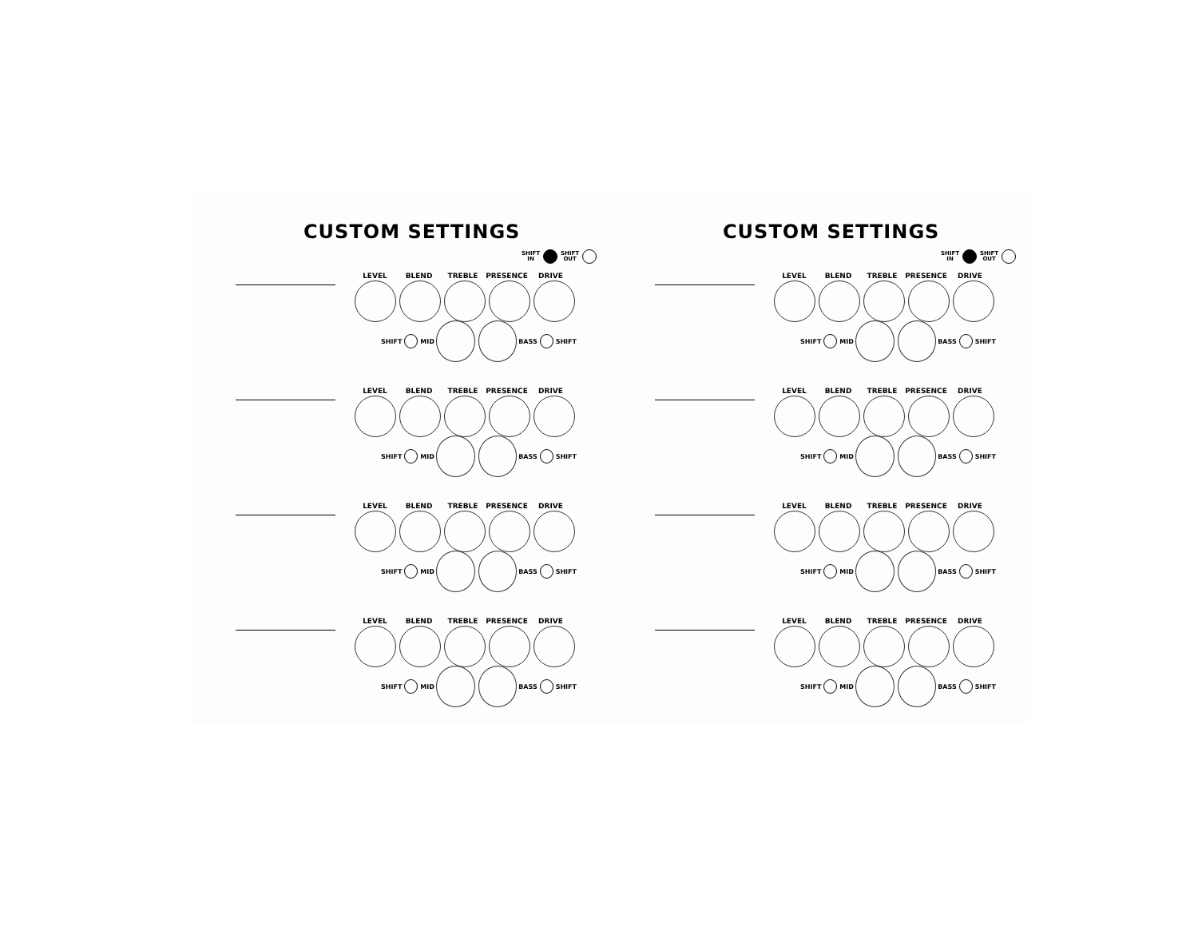CUSTOM SETTINGS
SHIFT
IN SHIFT
OUT
LEVEL BLEND TREBLE PRESENCE DRIVE
SHIFT MID BASS SHIFT
LEVEL BLEND TREBLE PRESENCE DRIVE
SHIFT MID BASS SHIFT
LEVEL BLEND TREBLE PRESENCE DRIVE
SHIFT MID BASS SHIFT
LEVEL BLEND TREBLE PRESENCE DRIVE
SHIFT MID BASS SHIFT
CUSTOM SETTINGS
SHIFT
IN SHIFT
OUT
LEVEL BLEND TREBLE PRESENCE DRIVE
SHIFT MID BASS SHIFT
LEVEL BLEND TREBLE PRESENCE DRIVE
SHIFT MID BASS SHIFT
LEVEL BLEND TREBLE PRESENCE DRIVE
SHIFT MID BASS SHIFT
LEVEL BLEND TREBLE PRESENCE DRIVE
SHIFT MID BASS SHIFT